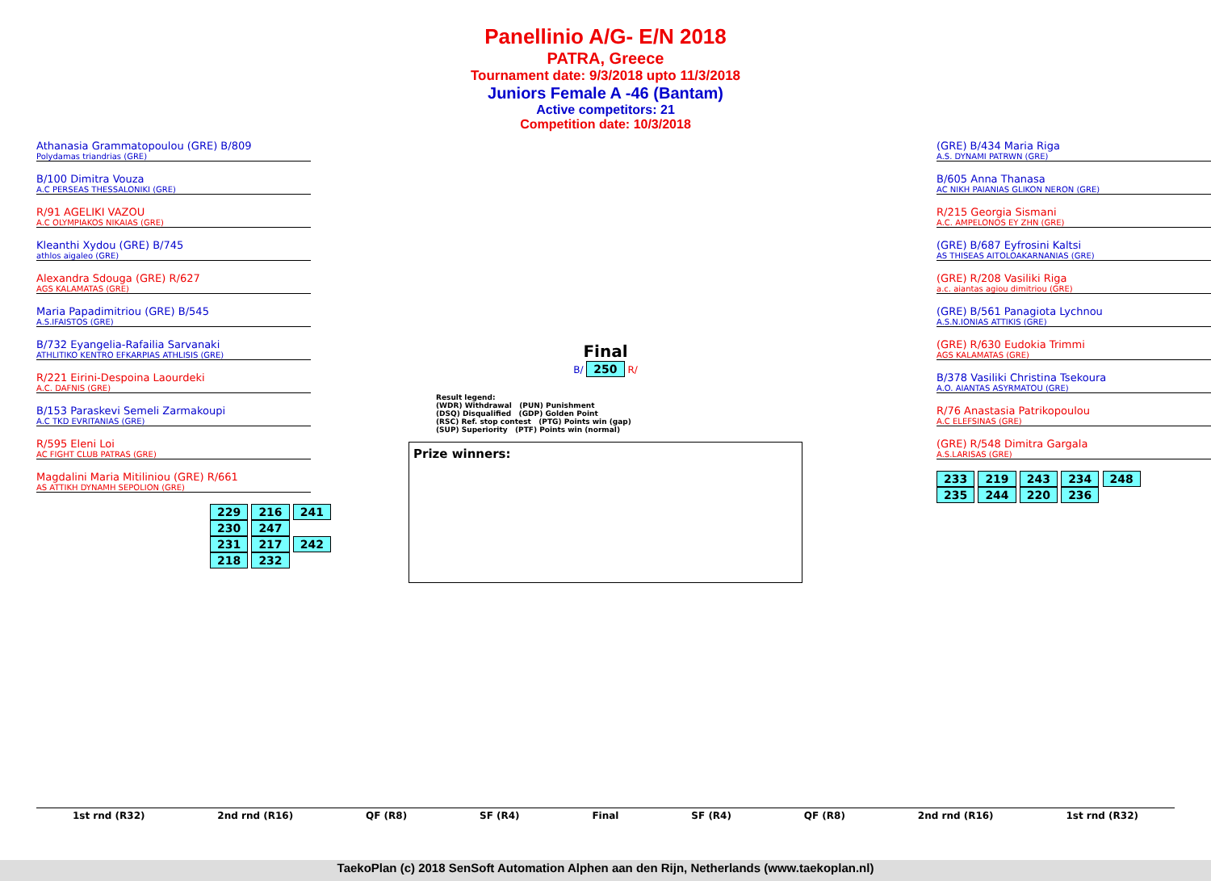Panellinio A/G- E/N 2018
PATRA, Greece
Tournament date: 9/3/2018 upto 11/3/2018
Juniors Female A -46 (Bantam)
Active competitors: 21
Competition date: 10/3/2018
Athanasia Grammatopoulou (GRE) B/809
Polydamas triandrias (GRE)
B/100 Dimitra Vouza
A.C PERSEAS THESSALONIKI (GRE)
R/91 AGELIKI VAZOU
A.C OLYMPIAKOS NIKAIAS (GRE)
Kleanthi Xydou (GRE) B/745
athlos aigaleo (GRE)
Alexandra Sdouga (GRE) R/627
AGS KALAMATAS (GRE)
Maria Papadimitriou (GRE) B/545
A.S.IFAISTOS (GRE)
B/732 Eyangelia-Rafailia Sarvanaki
ATHLITIKO KENTRO EFKARPIAS ATHLISIS (GRE)
R/221 Eirini-Despoina Laourdeki
A.C. DAFNIS (GRE)
B/153 Paraskevi Semeli Zarmakoupi
A.C TKD EVRITANIAS (GRE)
R/595 Eleni Loi
AC FIGHT CLUB PATRAS (GRE)
Magdalini Maria Mitiliniou (GRE) R/661
AS ATTIKH DYNAMH SEPOLION (GRE)
229 216 241 230 247
231 217 242 218 232
Final
B/ 250 R/
Result legend:
(WDR) Withdrawal (PUN) Punishment
(DSQ) Disqualified (GDP) Golden Point
(RSC) Ref. stop contest (PTG) Points win (gap)
(SUP) Superiority (PTF) Points win (normal)
Prize winners:
(GRE) B/434 Maria Riga
A.S. DYNAMI PATRWN (GRE)
B/605 Anna Thanasa
AC NIKH PAIANIAS GLIKON NERON (GRE)
R/215 Georgia Sismani
A.C. AMPELONOS EY ZHN (GRE)
(GRE) B/687 Eyfrosini Kaltsi
AS THISEAS AITOLOAKARNANIAS (GRE)
(GRE) R/208 Vasiliki Riga
a.c. aiantas agiou dimitriou (GRE)
(GRE) B/561 Panagiota Lychnou
A.S.N.IONIAS ATTIKIS (GRE)
(GRE) R/630 Eudokia Trimmi
AGS KALAMATAS (GRE)
B/378 Vasiliki Christina Tsekoura
A.O. AIANTAS ASYRMATOU (GRE)
R/76 Anastasia Patrikopoulou
A.C ELEFSINAS (GRE)
(GRE) R/548 Dimitra Gargala
A.S.LARISAS (GRE)
233 219 243 234 248
235 244 220 236
1st rnd (R32) 2nd rnd (R16) QF (R8) SF (R4) Final SF (R4) QF (R8) 2nd rnd (R16) 1st rnd (R32)
TaekoPlan (c) 2018 SenSoft Automation Alphen aan den Rijn, Netherlands (www.taekoplan.nl)